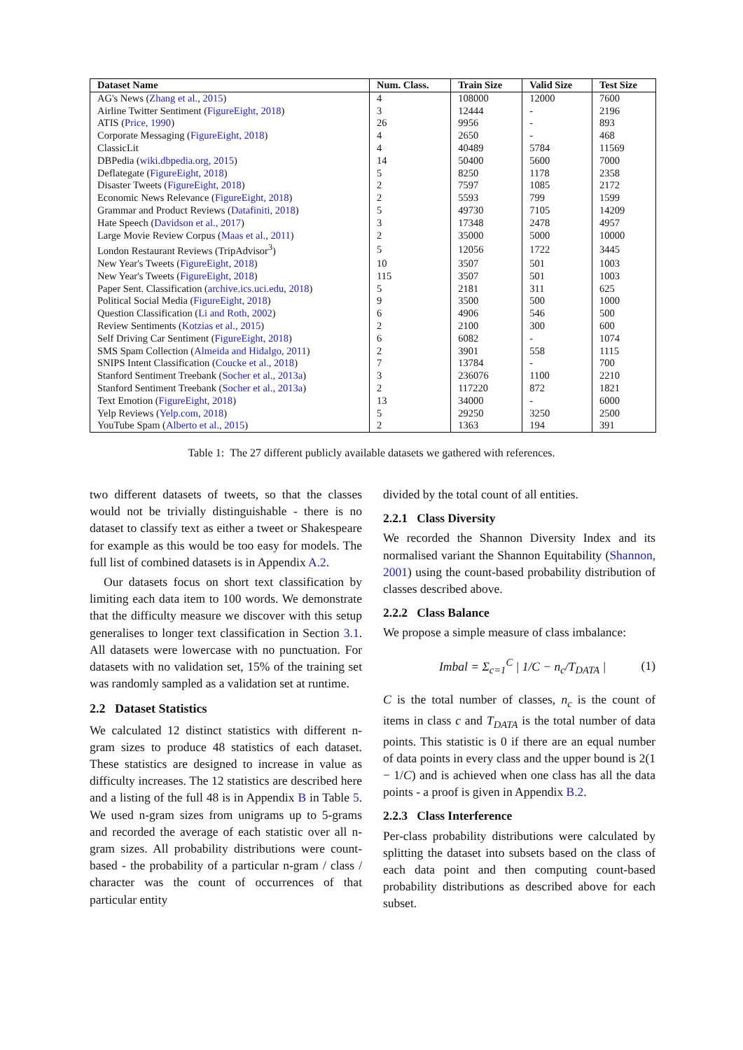| Dataset Name | Num. Class. | Train Size | Valid Size | Test Size |
| --- | --- | --- | --- | --- |
| AG's News ( Zhang et al., 2015 ) | 4 | 108000 | 12000 | 7600 |
| Airline Twitter Sentiment ( FigureEight, 2018 ) | 3 | 12444 | - | 2196 |
| ATIS ( Price, 1990 ) | 26 | 9956 | - | 893 |
| Corporate Messaging ( FigureEight, 2018 ) | 4 | 2650 | - | 468 |
| ClassicLit | 4 | 40489 | 5784 | 11569 |
| DBPedia ( wiki.dbpedia.org, 2015 ) | 14 | 50400 | 5600 | 7000 |
| Deflategate ( FigureEight, 2018 ) | 5 | 8250 | 1178 | 2358 |
| Disaster Tweets ( FigureEight, 2018 ) | 2 | 7597 | 1085 | 2172 |
| Economic News Relevance ( FigureEight, 2018 ) | 2 | 5593 | 799 | 1599 |
| Grammar and Product Reviews ( Datafiniti, 2018 ) | 5 | 49730 | 7105 | 14209 |
| Hate Speech ( Davidson et al., 2017 ) | 3 | 17348 | 2478 | 4957 |
| Large Movie Review Corpus ( Maas et al., 2011 ) | 2 | 35000 | 5000 | 10000 |
| London Restaurant Reviews (TripAdvisor<sup>3</sup>) | 5 | 12056 | 1722 | 3445 |
| New Year's Tweets ( FigureEight, 2018 ) | 10 | 3507 | 501 | 1003 |
| New Year's Tweets ( FigureEight, 2018 ) | 115 | 3507 | 501 | 1003 |
| Paper Sent. Classification ( archive.ics.uci.edu, 2018 ) | 5 | 2181 | 311 | 625 |
| Political Social Media ( FigureEight, 2018 ) | 9 | 3500 | 500 | 1000 |
| Question Classification ( Li and Roth, 2002 ) | 6 | 4906 | 546 | 500 |
| Review Sentiments ( Kotzias et al., 2015 ) | 2 | 2100 | 300 | 600 |
| Self Driving Car Sentiment ( FigureEight, 2018 ) | 6 | 6082 | - | 1074 |
| SMS Spam Collection ( Almeida and Hidalgo, 2011 ) | 2 | 3901 | 558 | 1115 |
| SNIPS Intent Classification ( Coucke et al., 2018 ) | 7 | 13784 | - | 700 |
| Stanford Sentiment Treebank ( Socher et al., 2013a ) | 3 | 236076 | 1100 | 2210 |
| Stanford Sentiment Treebank ( Socher et al., 2013a ) | 2 | 117220 | 872 | 1821 |
| Text Emotion ( FigureEight, 2018 ) | 13 | 34000 | - | 6000 |
| Yelp Reviews ( Yelp.com, 2018 ) | 5 | 29250 | 3250 | 2500 |
| YouTube Spam ( Alberto et al., 2015 ) | 2 | 1363 | 194 | 391 |
Table 1: The 27 different publicly available datasets we gathered with references.
two different datasets of tweets, so that the classes would not be trivially distinguishable - there is no dataset to classify text as either a tweet or Shakespeare for example as this would be too easy for models. The full list of combined datasets is in Appendix A.2.
Our datasets focus on short text classification by limiting each data item to 100 words. We demonstrate that the difficulty measure we discover with this setup generalises to longer text classification in Section 3.1. All datasets were lowercase with no punctuation. For datasets with no validation set, 15% of the training set was randomly sampled as a validation set at runtime.
2.2 Dataset Statistics
We calculated 12 distinct statistics with different n-gram sizes to produce 48 statistics of each dataset. These statistics are designed to increase in value as difficulty increases. The 12 statistics are described here and a listing of the full 48 is in Appendix B in Table 5. We used n-gram sizes from unigrams up to 5-grams and recorded the average of each statistic over all n-gram sizes. All probability distributions were count-based - the probability of a particular n-gram / class / character was the count of occurrences of that particular entity
divided by the total count of all entities.
2.2.1 Class Diversity
We recorded the Shannon Diversity Index and its normalised variant the Shannon Equitability (Shannon, 2001) using the count-based probability distribution of classes described above.
2.2.2 Class Balance
We propose a simple measure of class imbalance:
Imbal = Σ<sub>c=1</sub><sup>C</sup> | 1/C − n<sub>c</sub>/T<sub>DATA</sub> | (1)
C is the total number of classes, n<sub>c</sub> is the count of items in class c and T<sub>DATA</sub> is the total number of data points. This statistic is 0 if there are an equal number of data points in every class and the upper bound is 2(1 − 1/C) and is achieved when one class has all the data points - a proof is given in Appendix B.2.
2.2.3 Class Interference
Per-class probability distributions were calculated by splitting the dataset into subsets based on the class of each data point and then computing count-based probability distributions as described above for each subset.